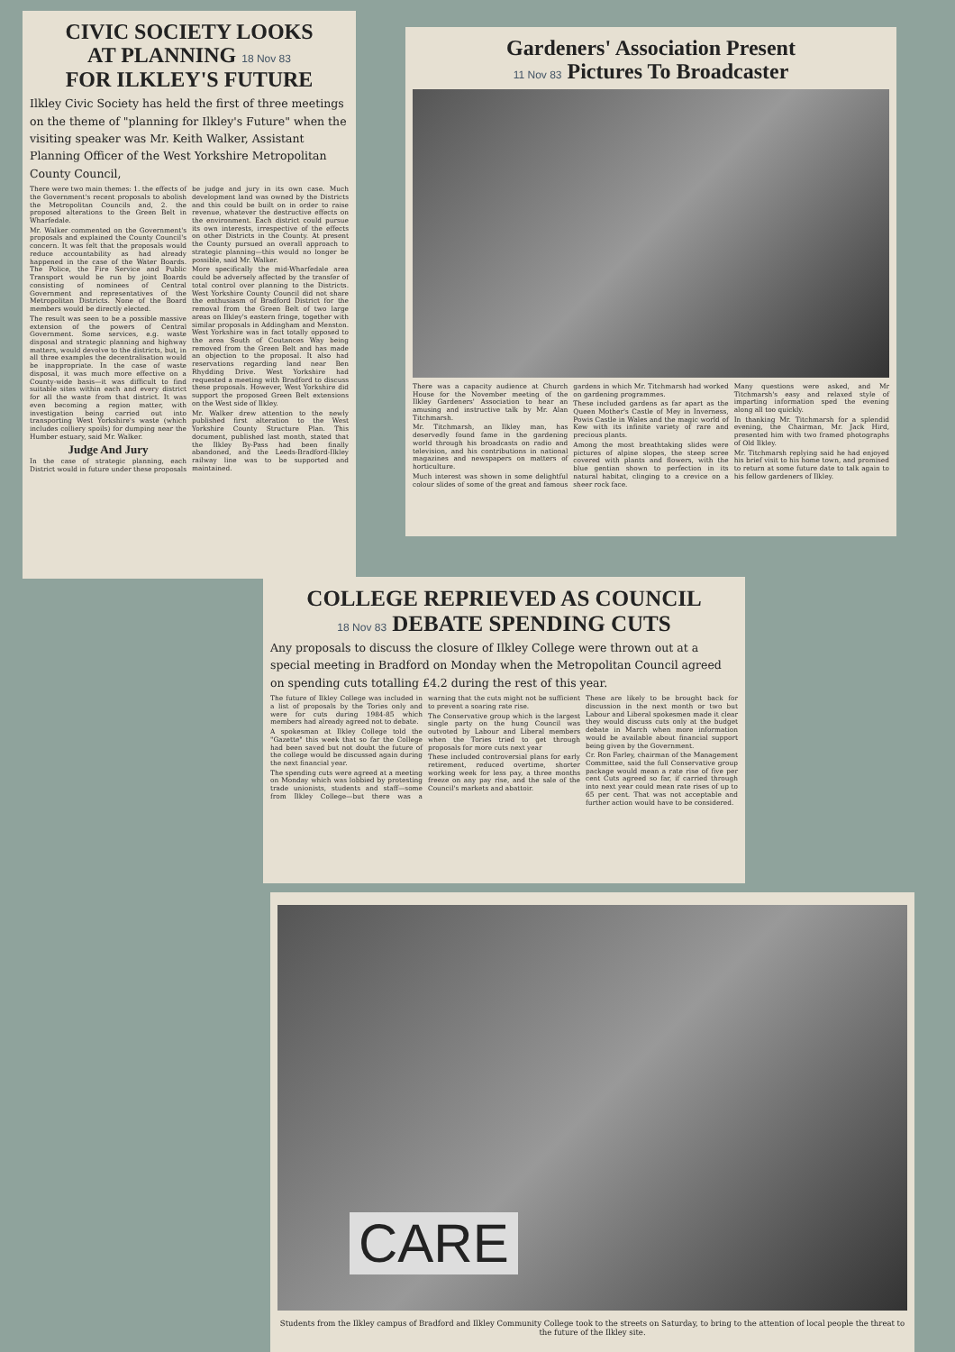CIVIC SOCIETY LOOKS
AT PLANNING 18 Nov 83
FOR ILKLEY'S FUTURE
Ilkley Civic Society has held the first of three meetings on the theme of "planning for Ilkley's Future" when the visiting speaker was Mr. Keith Walker, Assistant Planning Officer of the West Yorkshire Metropolitan County Council,
There were two main themes: 1. the effects of the Government's recent proposals to abolish the Metropolitan Councils and, 2. the proposed alterations to the Green Belt in Wharfedale.
Mr. Walker commented on the Government's proposals and explained the County Council's concern. It was felt that the proposals would reduce accountability as had already happened in the case of the Water Boards. The Police, the Fire Service and Public Transport would be run by joint Boards consisting of nominees of Central Government and representatives of the Metropolitan Districts. None of the Board members would be directly elected.
The result was seen to be a possible massive extension of the powers of Central Government. Some services, e.g. waste disposal and strategic planning and highway matters, would devolve to the districts, but, in all three examples the decentralisation would be inappropriate. In the case of waste disposal, it was much more effective on a County-wide basis—it was difficult to find suitable sites within each and every district for all the waste from that district. It was even becoming a region matter, with investigation being carried out into transporting West Yorkshire's waste (which includes colliery spoils) for dumping near the Humber estuary, said Mr. Walker.
Judge And Jury
In the case of strategic planning, each District would in future under these proposals be judge and jury in its own case. Much development land was owned by the Districts and this could be built on in order to raise revenue, whatever the destructive effects on the environment. Each district could pursue its own interests, irrespective of the effects on other Districts in the County. At present the County pursued an overall approach to strategic planning—this would no longer be possible, said Mr. Walker.
More specifically the mid-Wharfedale area could be adversely affected by the transfer of total control over planning to the Districts. West Yorkshire County Council did not share the enthusiasm of Bradford District for the removal from the Green Belt of two large areas on Ilkley's eastern fringe, together with similar proposals in Addingham and Menston. West Yorkshire was in fact totally opposed to the area South of Coutances Way being removed from the Green Belt and has made an objection to the proposal. It also had reservations regarding land near Ben Rhydding Drive. West Yorkshire had requested a meeting with Bradford to discuss these proposals. However, West Yorkshire did support the proposed Green Belt extensions on the West side of Ilkley.
Mr. Walker drew attention to the newly published first alteration to the West Yorkshire County Structure Plan. This document, published last month, stated that the Ilkley By-Pass had been finally abandoned, and the Leeds-Bradford-Ilkley railway line was to be supported and maintained.
Gardeners' Association Present
11 Nov 83 Pictures To Broadcaster
There was a capacity audience at Church House for the November meeting of the Ilkley Gardeners' Association to hear an amusing and instructive talk by Mr. Alan Titchmarsh.
Mr. Titchmarsh, an Ilkley man, has deservedly found fame in the gardening world through his broadcasts on radio and television, and his contributions in national magazines and newspapers on matters of horticulture.
Much interest was shown in some delightful colour slides of some of the great and famous gardens in which Mr. Titchmarsh had worked on gardening programmes.
These included gardens as far apart as the Queen Mother's Castle of Mey in Inverness, Powis Castle in Wales and the magic world of Kew with its infinite variety of rare and precious plants.
Among the most breathtaking slides were pictures of alpine slopes, the steep scree covered with plants and flowers, with the blue gentian shown to perfection in its natural habitat, clinging to a crevice on a sheer rock face.
Many questions were asked, and Mr Titchmarsh's easy and relaxed style of imparting information sped the evening along all too quickly.
In thanking Mr. Titchmarsh for a splendid evening, the Chairman, Mr. Jack Hird, presented him with two framed photographs of Old Ilkley.
Mr. Titchmarsh replying said he had enjoyed his brief visit to his home town, and promised to return at some future date to talk again to his fellow gardeners of Ilkley.
COLLEGE REPRIEVED AS COUNCIL
18 Nov 83 DEBATE SPENDING CUTS
Any proposals to discuss the closure of Ilkley College were thrown out at a special meeting in Bradford on Monday when the Metropolitan Council agreed on spending cuts totalling £4.2 during the rest of this year.
The future of Ilkley College was included in a list of proposals by the Tories only and were for cuts during 1984-85 which members had already agreed not to debate.
A spokesman at Ilkley College told the "Gazette" this week that so far the College had been saved but not doubt the future of the college would be discussed again during the next financial year.
The spending cuts were agreed at a meeting on Monday which was lobbied by protesting trade unionists, students and staff—some from Ilkley College—but there was a warning that the cuts might not be sufficient to prevent a soaring rate rise.
The Conservative group which is the largest single party on the hung Council was outvoted by Labour and Liberal members when the Tories tried to get through proposals for more cuts next year
These included controversial plans for early retirement, reduced overtime, shorter working week for less pay, a three months freeze on any pay rise, and the sale of the Council's markets and abattoir.
These are likely to be brought back for discussion in the next month or two but Labour and Liberal spokesmen made it clear they would discuss cuts only at the budget debate in March when more information would be available about financial support being given by the Government.
Cr. Ron Farley, chairman of the Management Committee, said the full Conservative group package would mean a rate rise of five per cent Cuts agreed so far, if carried through into next year could mean rate rises of up to 65 per cent. That was not acceptable and further action would have to be considered.
CARE
Students from the Ilkley campus of Bradford and Ilkley Community College took to the streets on Saturday, to bring to the attention of local people the threat to the future of the Ilkley site.